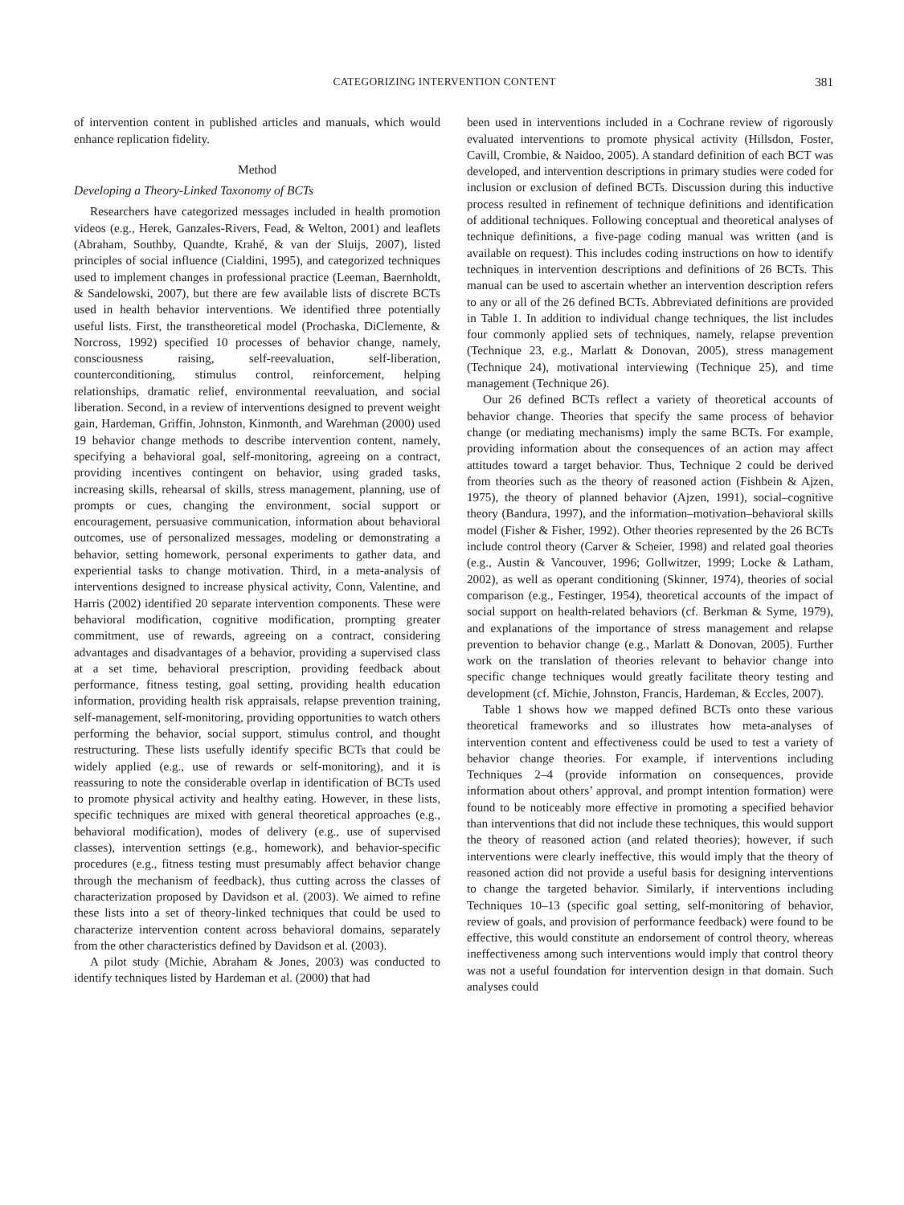CATEGORIZING INTERVENTION CONTENT 381
of intervention content in published articles and manuals, which would enhance replication fidelity.
Method
Developing a Theory-Linked Taxonomy of BCTs
Researchers have categorized messages included in health promotion videos (e.g., Herek, Ganzales-Rivers, Fead, & Welton, 2001) and leaflets (Abraham, Southby, Quandte, Krahé, & van der Sluijs, 2007), listed principles of social influence (Cialdini, 1995), and categorized techniques used to implement changes in professional practice (Leeman, Baernholdt, & Sandelowski, 2007), but there are few available lists of discrete BCTs used in health behavior interventions. We identified three potentially useful lists. First, the transtheoretical model (Prochaska, DiClemente, & Norcross, 1992) specified 10 processes of behavior change, namely, consciousness raising, self-reevaluation, self-liberation, counterconditioning, stimulus control, reinforcement, helping relationships, dramatic relief, environmental reevaluation, and social liberation. Second, in a review of interventions designed to prevent weight gain, Hardeman, Griffin, Johnston, Kinmonth, and Warehman (2000) used 19 behavior change methods to describe intervention content, namely, specifying a behavioral goal, self-monitoring, agreeing on a contract, providing incentives contingent on behavior, using graded tasks, increasing skills, rehearsal of skills, stress management, planning, use of prompts or cues, changing the environment, social support or encouragement, persuasive communication, information about behavioral outcomes, use of personalized messages, modeling or demonstrating a behavior, setting homework, personal experiments to gather data, and experiential tasks to change motivation. Third, in a meta-analysis of interventions designed to increase physical activity, Conn, Valentine, and Harris (2002) identified 20 separate intervention components. These were behavioral modification, cognitive modification, prompting greater commitment, use of rewards, agreeing on a contract, considering advantages and disadvantages of a behavior, providing a supervised class at a set time, behavioral prescription, providing feedback about performance, fitness testing, goal setting, providing health education information, providing health risk appraisals, relapse prevention training, self-management, self-monitoring, providing opportunities to watch others performing the behavior, social support, stimulus control, and thought restructuring. These lists usefully identify specific BCTs that could be widely applied (e.g., use of rewards or self-monitoring), and it is reassuring to note the considerable overlap in identification of BCTs used to promote physical activity and healthy eating. However, in these lists, specific techniques are mixed with general theoretical approaches (e.g., behavioral modification), modes of delivery (e.g., use of supervised classes), intervention settings (e.g., homework), and behavior-specific procedures (e.g., fitness testing must presumably affect behavior change through the mechanism of feedback), thus cutting across the classes of characterization proposed by Davidson et al. (2003). We aimed to refine these lists into a set of theory-linked techniques that could be used to characterize intervention content across behavioral domains, separately from the other characteristics defined by Davidson et al. (2003).
A pilot study (Michie, Abraham & Jones, 2003) was conducted to identify techniques listed by Hardeman et al. (2000) that had
been used in interventions included in a Cochrane review of rigorously evaluated interventions to promote physical activity (Hillsdon, Foster, Cavill, Crombie, & Naidoo, 2005). A standard definition of each BCT was developed, and intervention descriptions in primary studies were coded for inclusion or exclusion of defined BCTs. Discussion during this inductive process resulted in refinement of technique definitions and identification of additional techniques. Following conceptual and theoretical analyses of technique definitions, a five-page coding manual was written (and is available on request). This includes coding instructions on how to identify techniques in intervention descriptions and definitions of 26 BCTs. This manual can be used to ascertain whether an intervention description refers to any or all of the 26 defined BCTs. Abbreviated definitions are provided in Table 1. In addition to individual change techniques, the list includes four commonly applied sets of techniques, namely, relapse prevention (Technique 23, e.g., Marlatt & Donovan, 2005), stress management (Technique 24), motivational interviewing (Technique 25), and time management (Technique 26).
Our 26 defined BCTs reflect a variety of theoretical accounts of behavior change. Theories that specify the same process of behavior change (or mediating mechanisms) imply the same BCTs. For example, providing information about the consequences of an action may affect attitudes toward a target behavior. Thus, Technique 2 could be derived from theories such as the theory of reasoned action (Fishbein & Ajzen, 1975), the theory of planned behavior (Ajzen, 1991), social–cognitive theory (Bandura, 1997), and the information–motivation–behavioral skills model (Fisher & Fisher, 1992). Other theories represented by the 26 BCTs include control theory (Carver & Scheier, 1998) and related goal theories (e.g., Austin & Vancouver, 1996; Gollwitzer, 1999; Locke & Latham, 2002), as well as operant conditioning (Skinner, 1974), theories of social comparison (e.g., Festinger, 1954), theoretical accounts of the impact of social support on health-related behaviors (cf. Berkman & Syme, 1979), and explanations of the importance of stress management and relapse prevention to behavior change (e.g., Marlatt & Donovan, 2005). Further work on the translation of theories relevant to behavior change into specific change techniques would greatly facilitate theory testing and development (cf. Michie, Johnston, Francis, Hardeman, & Eccles, 2007).
Table 1 shows how we mapped defined BCTs onto these various theoretical frameworks and so illustrates how meta-analyses of intervention content and effectiveness could be used to test a variety of behavior change theories. For example, if interventions including Techniques 2–4 (provide information on consequences, provide information about others’ approval, and prompt intention formation) were found to be noticeably more effective in promoting a specified behavior than interventions that did not include these techniques, this would support the theory of reasoned action (and related theories); however, if such interventions were clearly ineffective, this would imply that the theory of reasoned action did not provide a useful basis for designing interventions to change the targeted behavior. Similarly, if interventions including Techniques 10–13 (specific goal setting, self-monitoring of behavior, review of goals, and provision of performance feedback) were found to be effective, this would constitute an endorsement of control theory, whereas ineffectiveness among such interventions would imply that control theory was not a useful foundation for intervention design in that domain. Such analyses could